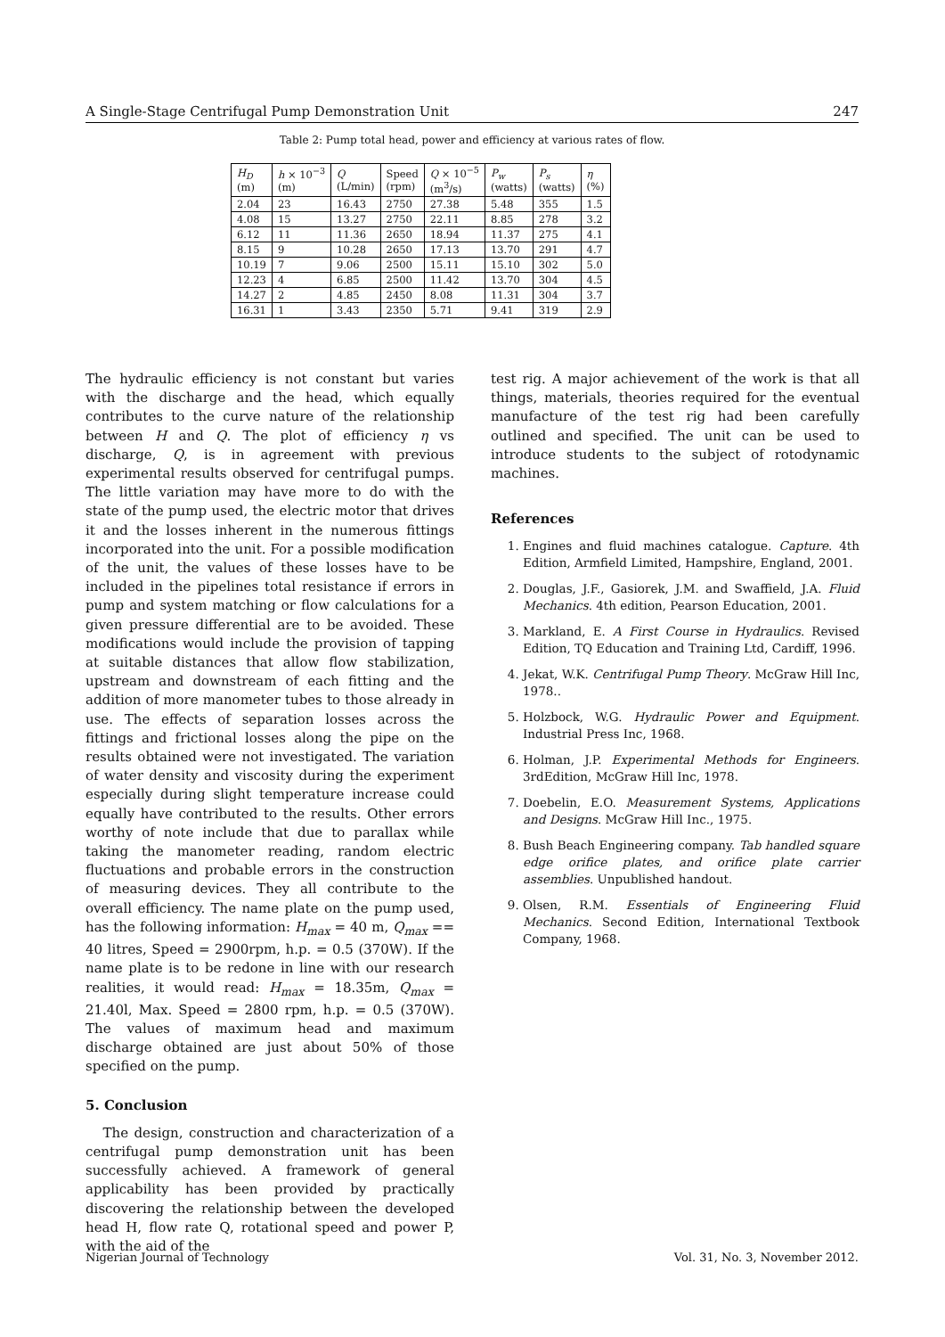A Single-Stage Centrifugal Pump Demonstration Unit 247
Table 2: Pump total head, power and efficiency at various rates of flow.
| H<sub>D</sub> (m) | h × 10<sup>−3</sup> (m) | Q (L/min) | Speed (rpm) | Q × 10<sup>−5</sup> (m<sup>3</sup>/s) | P<sub>w</sub> (watts) | P<sub>s</sub> (watts) | η (%) |
| --- | --- | --- | --- | --- | --- | --- | --- |
| 2.04 | 23 | 16.43 | 2750 | 27.38 | 5.48 | 355 | 1.5 |
| 4.08 | 15 | 13.27 | 2750 | 22.11 | 8.85 | 278 | 3.2 |
| 6.12 | 11 | 11.36 | 2650 | 18.94 | 11.37 | 275 | 4.1 |
| 8.15 | 9 | 10.28 | 2650 | 17.13 | 13.70 | 291 | 4.7 |
| 10.19 | 7 | 9.06 | 2500 | 15.11 | 15.10 | 302 | 5.0 |
| 12.23 | 4 | 6.85 | 2500 | 11.42 | 13.70 | 304 | 4.5 |
| 14.27 | 2 | 4.85 | 2450 | 8.08 | 11.31 | 304 | 3.7 |
| 16.31 | 1 | 3.43 | 2350 | 5.71 | 9.41 | 319 | 2.9 |
The hydraulic efficiency is not constant but varies with the discharge and the head, which equally contributes to the curve nature of the relationship between H and Q. The plot of efficiency η vs discharge, Q, is in agreement with previous experimental results observed for centrifugal pumps. The little variation may have more to do with the state of the pump used, the electric motor that drives it and the losses inherent in the numerous fittings incorporated into the unit. For a possible modification of the unit, the values of these losses have to be included in the pipelines total resistance if errors in pump and system matching or flow calculations for a given pressure differential are to be avoided. These modifications would include the provision of tapping at suitable distances that allow flow stabilization, upstream and downstream of each fitting and the addition of more manometer tubes to those already in use. The effects of separation losses across the fittings and frictional losses along the pipe on the results obtained were not investigated. The variation of water density and viscosity during the experiment especially during slight temperature increase could equally have contributed to the results. Other errors worthy of note include that due to parallax while taking the manometer reading, random electric fluctuations and probable errors in the construction of measuring devices. They all contribute to the overall efficiency. The name plate on the pump used, has the following information: H<sub>max</sub> = 40 m, Q<sub>max</sub> == 40 litres, Speed = 2900rpm, h.p. = 0.5 (370W). If the name plate is to be redone in line with our research realities, it would read: H<sub>max</sub> = 18.35m, Q<sub>max</sub> = 21.40l, Max. Speed = 2800 rpm, h.p. = 0.5 (370W). The values of maximum head and maximum discharge obtained are just about 50% of those specified on the pump.
5. Conclusion
The design, construction and characterization of a centrifugal pump demonstration unit has been successfully achieved. A framework of general applicability has been provided by practically discovering the relationship between the developed head H, flow rate Q, rotational speed and power P, with the aid of the
test rig. A major achievement of the work is that all things, materials, theories required for the eventual manufacture of the test rig had been carefully outlined and specified. The unit can be used to introduce students to the subject of rotodynamic machines.
References
1. Engines and fluid machines catalogue. Capture. 4th Edition, Armfield Limited, Hampshire, England, 2001.
2. Douglas, J.F., Gasiorek, J.M. and Swaffield, J.A. Fluid Mechanics. 4th edition, Pearson Education, 2001.
3. Markland, E. A First Course in Hydraulics. Revised Edition, TQ Education and Training Ltd, Cardiff, 1996.
4. Jekat, W.K. Centrifugal Pump Theory. McGraw Hill Inc, 1978..
5. Holzbock, W.G. Hydraulic Power and Equipment. Industrial Press Inc, 1968.
6. Holman, J.P. Experimental Methods for Engineers. 3rdEdition, McGraw Hill Inc, 1978.
7. Doebelin, E.O. Measurement Systems, Applications and Designs. McGraw Hill Inc., 1975.
8. Bush Beach Engineering company. Tab handled square edge orifice plates, and orifice plate carrier assemblies. Unpublished handout.
9. Olsen, R.M. Essentials of Engineering Fluid Mechanics. Second Edition, International Textbook Company, 1968.
Nigerian Journal of Technology Vol. 31, No. 3, November 2012.